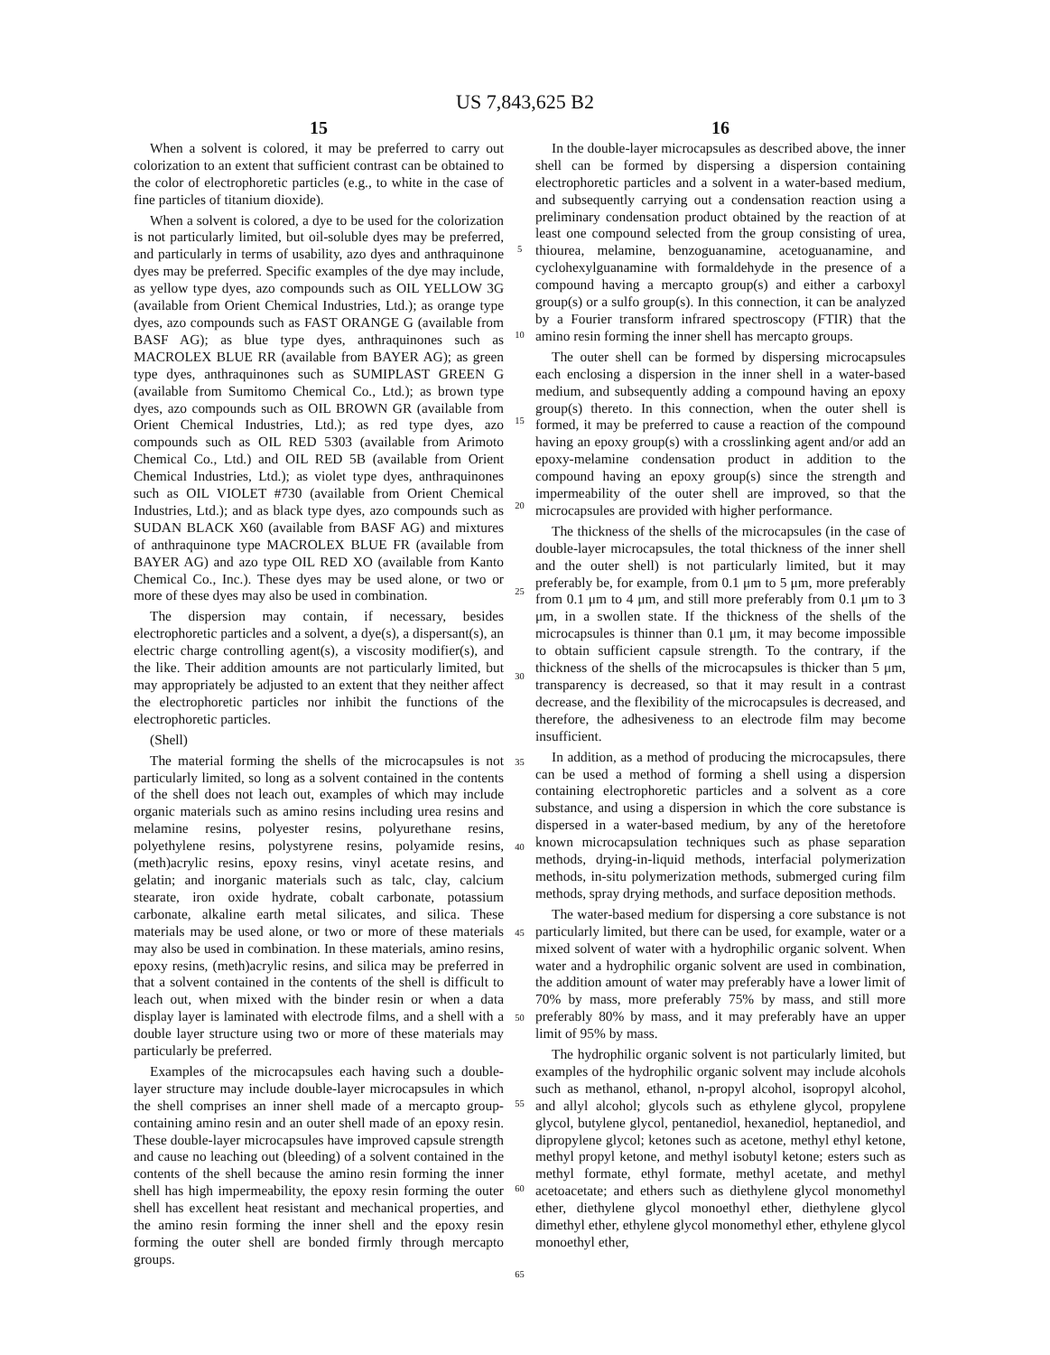US 7,843,625 B2
15
When a solvent is colored, it may be preferred to carry out colorization to an extent that sufficient contrast can be obtained to the color of electrophoretic particles (e.g., to white in the case of fine particles of titanium dioxide).
When a solvent is colored, a dye to be used for the colorization is not particularly limited, but oil-soluble dyes may be preferred, and particularly in terms of usability, azo dyes and anthraquinone dyes may be preferred. Specific examples of the dye may include, as yellow type dyes, azo compounds such as OIL YELLOW 3G (available from Orient Chemical Industries, Ltd.); as orange type dyes, azo compounds such as FAST ORANGE G (available from BASF AG); as blue type dyes, anthraquinones such as MACROLEX BLUE RR (available from BAYER AG); as green type dyes, anthraquinones such as SUMIPLAST GREEN G (available from Sumitomo Chemical Co., Ltd.); as brown type dyes, azo compounds such as OIL BROWN GR (available from Orient Chemical Industries, Ltd.); as red type dyes, azo compounds such as OIL RED 5303 (available from Arimoto Chemical Co., Ltd.) and OIL RED 5B (available from Orient Chemical Industries, Ltd.); as violet type dyes, anthraquinones such as OIL VIOLET #730 (available from Orient Chemical Industries, Ltd.); and as black type dyes, azo compounds such as SUDAN BLACK X60 (available from BASF AG) and mixtures of anthraquinone type MACROLEX BLUE FR (available from BAYER AG) and azo type OIL RED XO (available from Kanto Chemical Co., Inc.). These dyes may be used alone, or two or more of these dyes may also be used in combination.
The dispersion may contain, if necessary, besides electrophoretic particles and a solvent, a dye(s), a dispersant(s), an electric charge controlling agent(s), a viscosity modifier(s), and the like. Their addition amounts are not particularly limited, but may appropriately be adjusted to an extent that they neither affect the electrophoretic particles nor inhibit the functions of the electrophoretic particles.
(Shell)
The material forming the shells of the microcapsules is not particularly limited, so long as a solvent contained in the contents of the shell does not leach out, examples of which may include organic materials such as amino resins including urea resins and melamine resins, polyester resins, polyurethane resins, polyethylene resins, polystyrene resins, polyamide resins, (meth)acrylic resins, epoxy resins, vinyl acetate resins, and gelatin; and inorganic materials such as talc, clay, calcium stearate, iron oxide hydrate, cobalt carbonate, potassium carbonate, alkaline earth metal silicates, and silica. These materials may be used alone, or two or more of these materials may also be used in combination. In these materials, amino resins, epoxy resins, (meth)acrylic resins, and silica may be preferred in that a solvent contained in the contents of the shell is difficult to leach out, when mixed with the binder resin or when a data display layer is laminated with electrode films, and a shell with a double layer structure using two or more of these materials may particularly be preferred.
Examples of the microcapsules each having such a double-layer structure may include double-layer microcapsules in which the shell comprises an inner shell made of a mercapto group-containing amino resin and an outer shell made of an epoxy resin. These double-layer microcapsules have improved capsule strength and cause no leaching out (bleeding) of a solvent contained in the contents of the shell because the amino resin forming the inner shell has high impermeability, the epoxy resin forming the outer shell has excellent heat resistant and mechanical properties, and the amino resin forming the inner shell and the epoxy resin forming the outer shell are bonded firmly through mercapto groups.
5
10
15
20
25
30
35
40
45
50
55
60
65
16
In the double-layer microcapsules as described above, the inner shell can be formed by dispersing a dispersion containing electrophoretic particles and a solvent in a water-based medium, and subsequently carrying out a condensation reaction using a preliminary condensation product obtained by the reaction of at least one compound selected from the group consisting of urea, thiourea, melamine, benzoguanamine, acetoguanamine, and cyclohexylguanamine with formaldehyde in the presence of a compound having a mercapto group(s) and either a carboxyl group(s) or a sulfo group(s). In this connection, it can be analyzed by a Fourier transform infrared spectroscopy (FTIR) that the amino resin forming the inner shell has mercapto groups.
The outer shell can be formed by dispersing microcapsules each enclosing a dispersion in the inner shell in a water-based medium, and subsequently adding a compound having an epoxy group(s) thereto. In this connection, when the outer shell is formed, it may be preferred to cause a reaction of the compound having an epoxy group(s) with a crosslinking agent and/or add an epoxy-melamine condensation product in addition to the compound having an epoxy group(s) since the strength and impermeability of the outer shell are improved, so that the microcapsules are provided with higher performance.
The thickness of the shells of the microcapsules (in the case of double-layer microcapsules, the total thickness of the inner shell and the outer shell) is not particularly limited, but it may preferably be, for example, from 0.1 μm to 5 μm, more preferably from 0.1 μm to 4 μm, and still more preferably from 0.1 μm to 3 μm, in a swollen state. If the thickness of the shells of the microcapsules is thinner than 0.1 μm, it may become impossible to obtain sufficient capsule strength. To the contrary, if the thickness of the shells of the microcapsules is thicker than 5 μm, transparency is decreased, so that it may result in a contrast decrease, and the flexibility of the microcapsules is decreased, and therefore, the adhesiveness to an electrode film may become insufficient.
In addition, as a method of producing the microcapsules, there can be used a method of forming a shell using a dispersion containing electrophoretic particles and a solvent as a core substance, and using a dispersion in which the core substance is dispersed in a water-based medium, by any of the heretofore known microcapsulation techniques such as phase separation methods, drying-in-liquid methods, interfacial polymerization methods, in-situ polymerization methods, submerged curing film methods, spray drying methods, and surface deposition methods.
The water-based medium for dispersing a core substance is not particularly limited, but there can be used, for example, water or a mixed solvent of water with a hydrophilic organic solvent. When water and a hydrophilic organic solvent are used in combination, the addition amount of water may preferably have a lower limit of 70% by mass, more preferably 75% by mass, and still more preferably 80% by mass, and it may preferably have an upper limit of 95% by mass.
The hydrophilic organic solvent is not particularly limited, but examples of the hydrophilic organic solvent may include alcohols such as methanol, ethanol, n-propyl alcohol, isopropyl alcohol, and allyl alcohol; glycols such as ethylene glycol, propylene glycol, butylene glycol, pentanediol, hexanediol, heptanediol, and dipropylene glycol; ketones such as acetone, methyl ethyl ketone, methyl propyl ketone, and methyl isobutyl ketone; esters such as methyl formate, ethyl formate, methyl acetate, and methyl acetoacetate; and ethers such as diethylene glycol monomethyl ether, diethylene glycol monoethyl ether, diethylene glycol dimethyl ether, ethylene glycol monomethyl ether, ethylene glycol monoethyl ether,